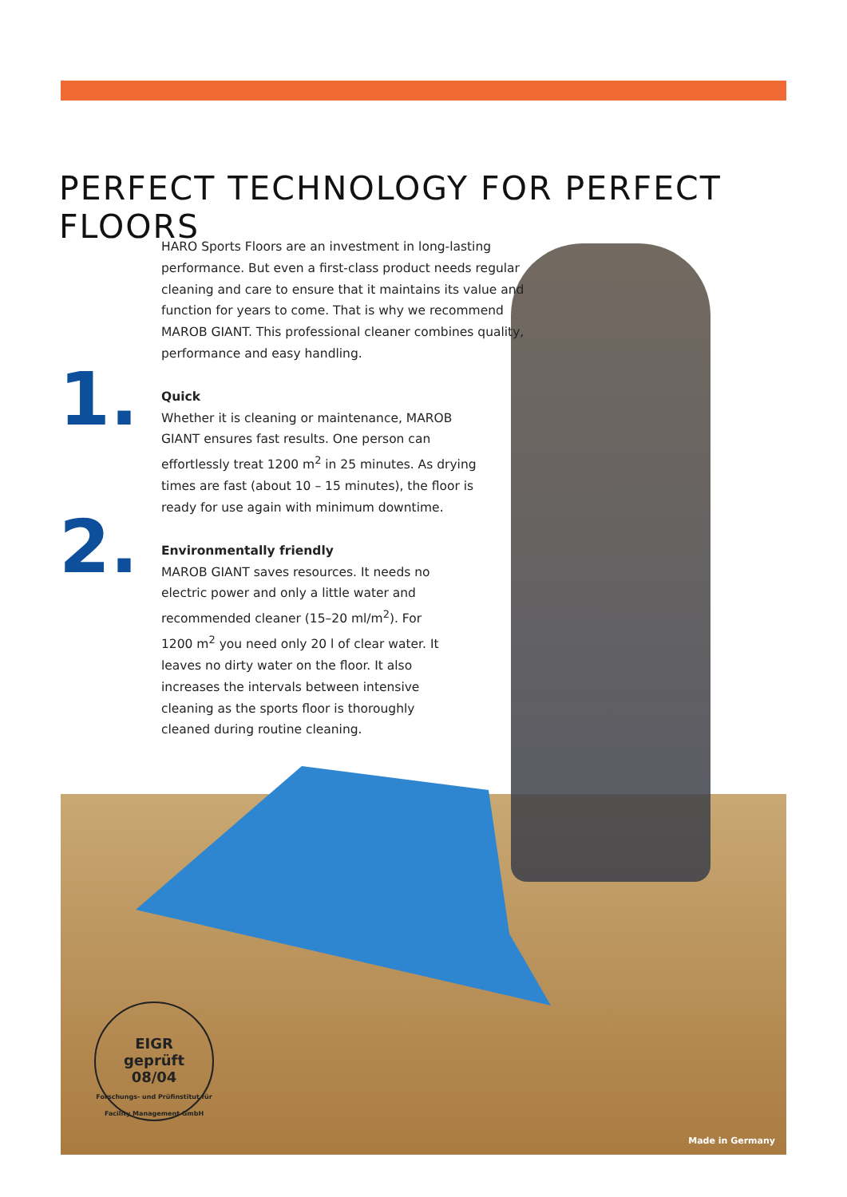PERFECT TECHNOLOGY FOR PERFECT FLOORS
1.
2.
HARO Sports Floors are an investment in long-lasting performance. But even a first-class product needs regular cleaning and care to ensure that it maintains its value and function for years to come. That is why we recommend MAROB GIANT. This professional cleaner combines quality, performance and easy handling.
Quick
Whether it is cleaning or maintenance, MAROB GIANT ensures fast results. One person can effortlessly treat 1200 m<sup>2</sup> in 25 minutes. As drying times are fast (about 10 – 15 minutes), the floor is ready for use again with minimum downtime.
Environmentally friendly
MAROB GIANT saves resources. It needs no electric power and only a little water and recommended cleaner (15–20 ml/m<sup>2</sup>). For 1200 m<sup>2</sup> you need only 20 l of clear water. It leaves no dirty water on the floor. It also increases the intervals between intensive cleaning as the sports floor is thoroughly cleaned during routine cleaning.
EIGR
geprüft
08/04
Forschungs- und Prüfinstitut für Facility Management GmbH
Made in Germany